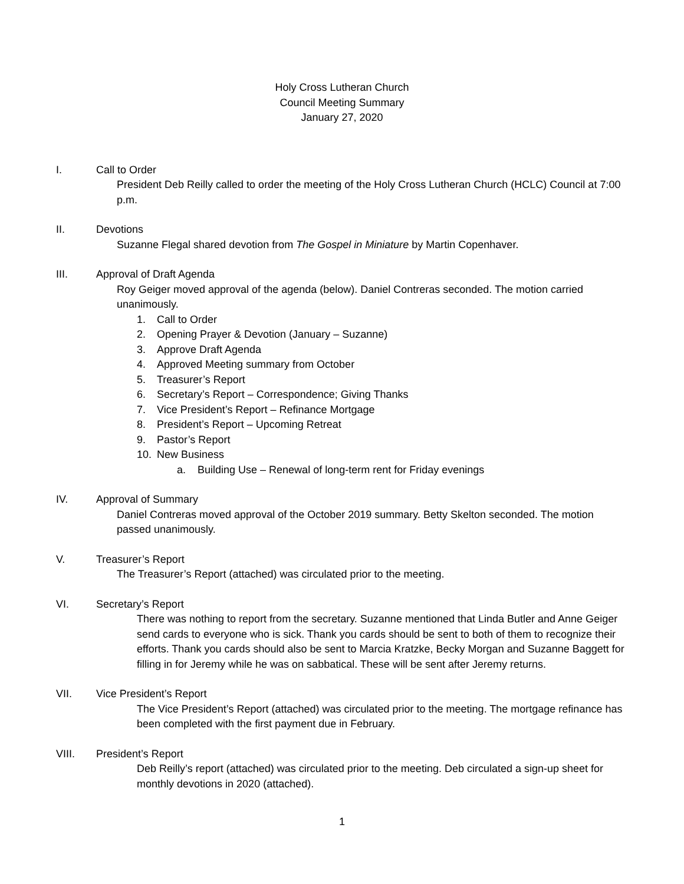Holy Cross Lutheran Church
Council Meeting Summary
January 27, 2020
I. Call to Order
President Deb Reilly called to order the meeting of the Holy Cross Lutheran Church (HCLC) Council at 7:00 p.m.
II. Devotions
Suzanne Flegal shared devotion from The Gospel in Miniature by Martin Copenhaver.
III. Approval of Draft Agenda
Roy Geiger moved approval of the agenda (below). Daniel Contreras seconded. The motion carried unanimously.
1. Call to Order
2. Opening Prayer & Devotion (January – Suzanne)
3. Approve Draft Agenda
4. Approved Meeting summary from October
5. Treasurer’s Report
6. Secretary’s Report – Correspondence; Giving Thanks
7. Vice President’s Report – Refinance Mortgage
8. President’s Report – Upcoming Retreat
9. Pastor’s Report
10. New Business
a. Building Use – Renewal of long-term rent for Friday evenings
IV. Approval of Summary
Daniel Contreras moved approval of the October 2019 summary. Betty Skelton seconded. The motion passed unanimously.
V. Treasurer’s Report
The Treasurer’s Report (attached) was circulated prior to the meeting.
VI. Secretary’s Report
There was nothing to report from the secretary. Suzanne mentioned that Linda Butler and Anne Geiger send cards to everyone who is sick. Thank you cards should be sent to both of them to recognize their efforts. Thank you cards should also be sent to Marcia Kratzke, Becky Morgan and Suzanne Baggett for filling in for Jeremy while he was on sabbatical. These will be sent after Jeremy returns.
VII. Vice President’s Report
The Vice President’s Report (attached) was circulated prior to the meeting. The mortgage refinance has been completed with the first payment due in February.
VIII. President’s Report
Deb Reilly’s report (attached) was circulated prior to the meeting. Deb circulated a sign-up sheet for monthly devotions in 2020 (attached).
1